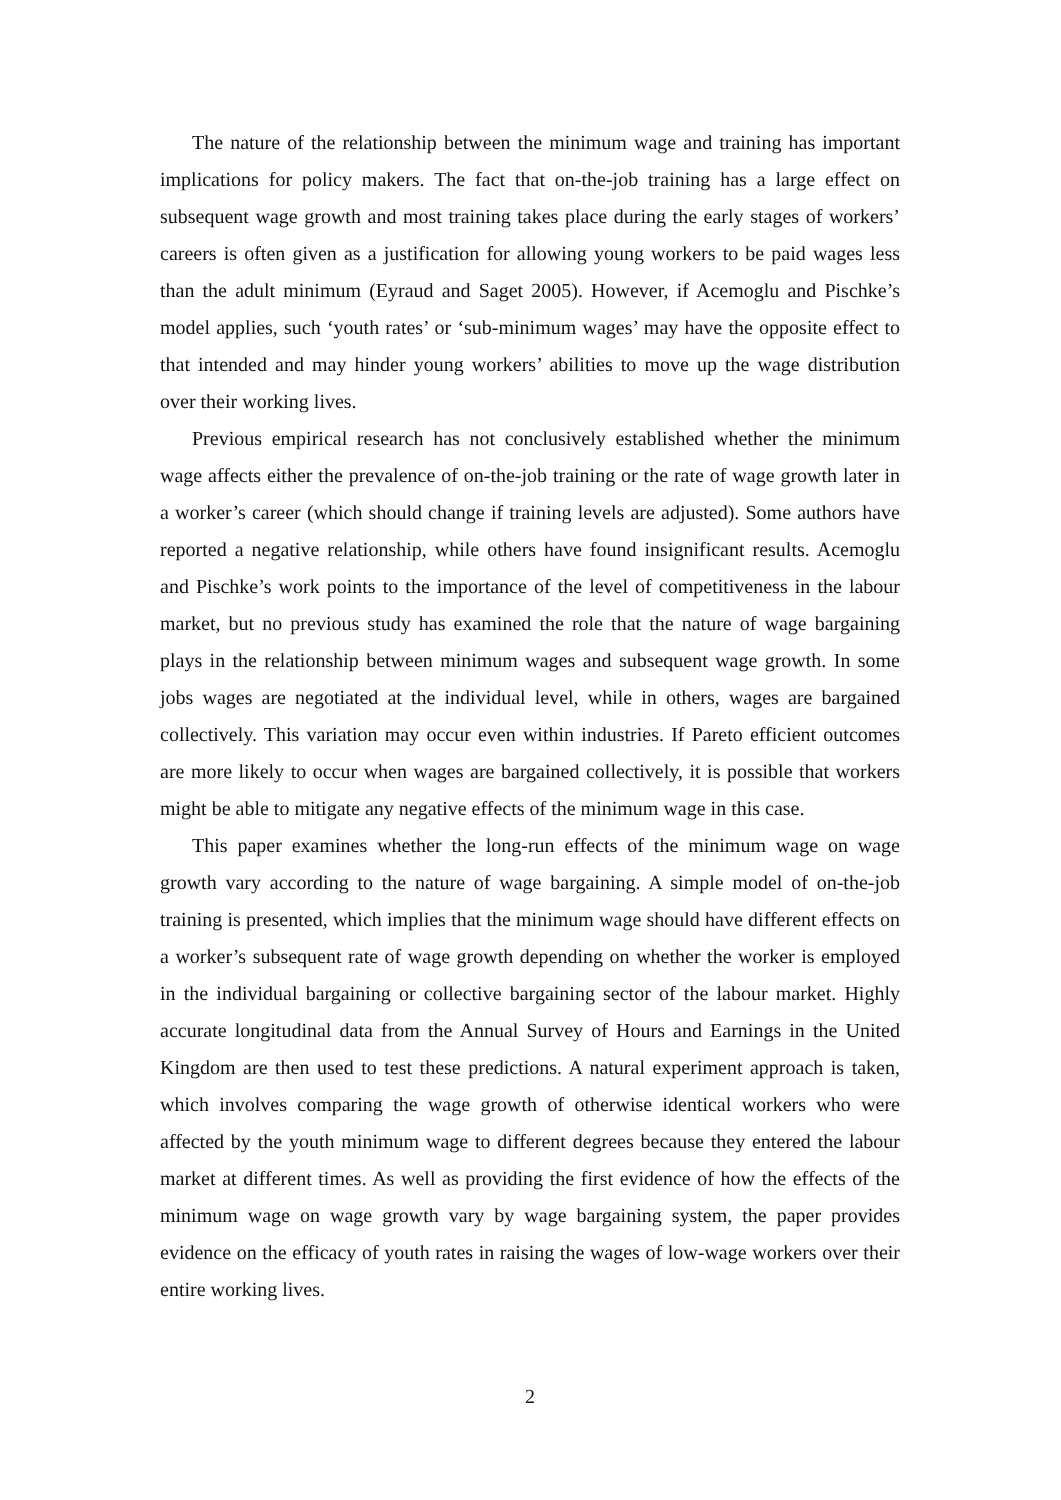The nature of the relationship between the minimum wage and training has important implications for policy makers. The fact that on-the-job training has a large effect on subsequent wage growth and most training takes place during the early stages of workers’ careers is often given as a justification for allowing young workers to be paid wages less than the adult minimum (Eyraud and Saget 2005). However, if Acemoglu and Pischke’s model applies, such ‘youth rates’ or ‘sub-minimum wages’ may have the opposite effect to that intended and may hinder young workers’ abilities to move up the wage distribution over their working lives.
Previous empirical research has not conclusively established whether the minimum wage affects either the prevalence of on-the-job training or the rate of wage growth later in a worker’s career (which should change if training levels are adjusted). Some authors have reported a negative relationship, while others have found insignificant results. Acemoglu and Pischke’s work points to the importance of the level of competitiveness in the labour market, but no previous study has examined the role that the nature of wage bargaining plays in the relationship between minimum wages and subsequent wage growth. In some jobs wages are negotiated at the individual level, while in others, wages are bargained collectively. This variation may occur even within industries. If Pareto efficient outcomes are more likely to occur when wages are bargained collectively, it is possible that workers might be able to mitigate any negative effects of the minimum wage in this case.
This paper examines whether the long-run effects of the minimum wage on wage growth vary according to the nature of wage bargaining. A simple model of on-the-job training is presented, which implies that the minimum wage should have different effects on a worker’s subsequent rate of wage growth depending on whether the worker is employed in the individual bargaining or collective bargaining sector of the labour market. Highly accurate longitudinal data from the Annual Survey of Hours and Earnings in the United Kingdom are then used to test these predictions. A natural experiment approach is taken, which involves comparing the wage growth of otherwise identical workers who were affected by the youth minimum wage to different degrees because they entered the labour market at different times. As well as providing the first evidence of how the effects of the minimum wage on wage growth vary by wage bargaining system, the paper provides evidence on the efficacy of youth rates in raising the wages of low-wage workers over their entire working lives.
2